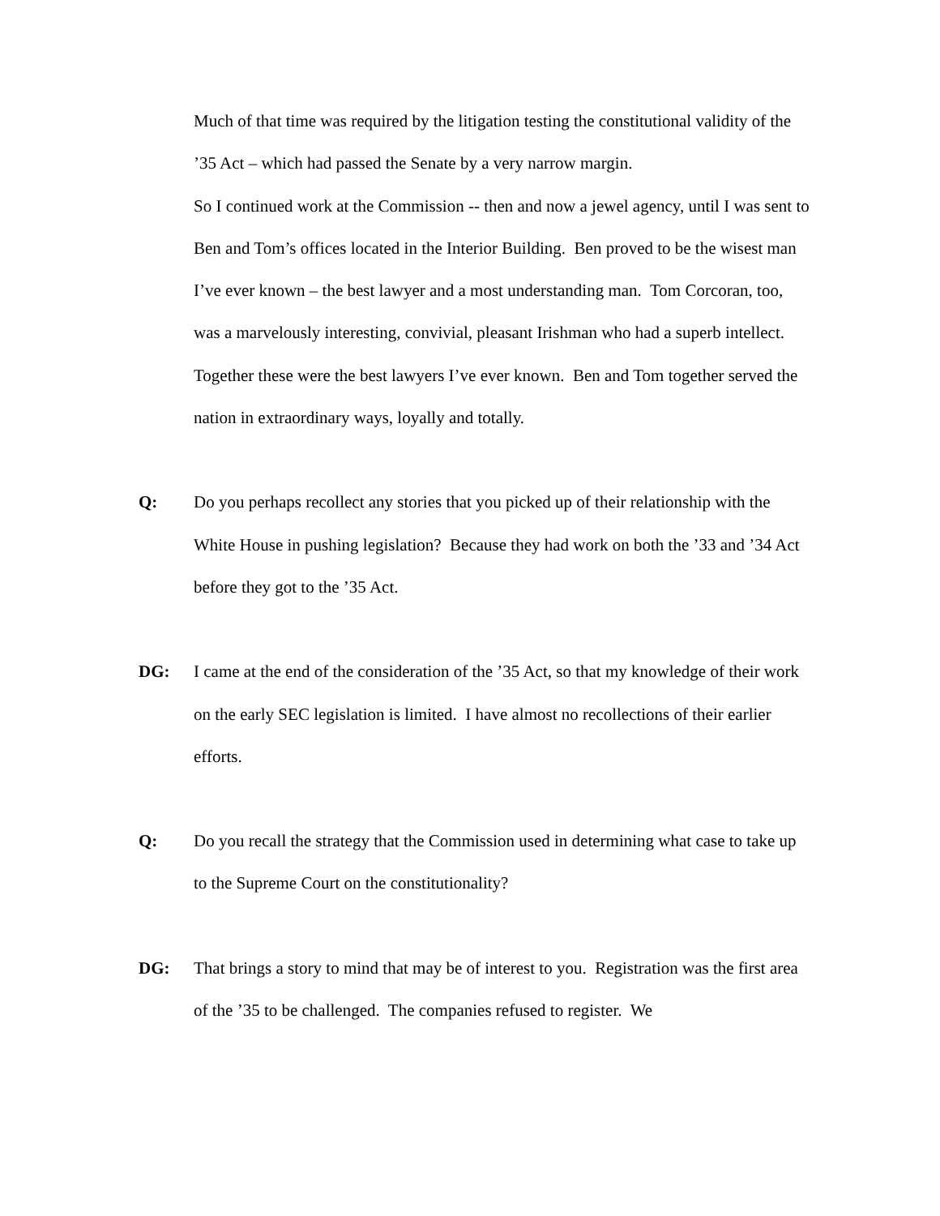Much of that time was required by the litigation testing the constitutional validity of the ’35 Act – which had passed the Senate by a very narrow margin.
So I continued work at the Commission -- then and now a jewel agency, until I was sent to Ben and Tom’s offices located in the Interior Building. Ben proved to be the wisest man I’ve ever known – the best lawyer and a most understanding man. Tom Corcoran, too, was a marvelously interesting, convivial, pleasant Irishman who had a superb intellect. Together these were the best lawyers I’ve ever known. Ben and Tom together served the nation in extraordinary ways, loyally and totally.
Q: Do you perhaps recollect any stories that you picked up of their relationship with the White House in pushing legislation? Because they had work on both the ’33 and ’34 Act before they got to the ’35 Act.
DG: I came at the end of the consideration of the ’35 Act, so that my knowledge of their work on the early SEC legislation is limited. I have almost no recollections of their earlier efforts.
Q: Do you recall the strategy that the Commission used in determining what case to take up to the Supreme Court on the constitutionality?
DG: That brings a story to mind that may be of interest to you. Registration was the first area of the ’35 to be challenged. The companies refused to register. We